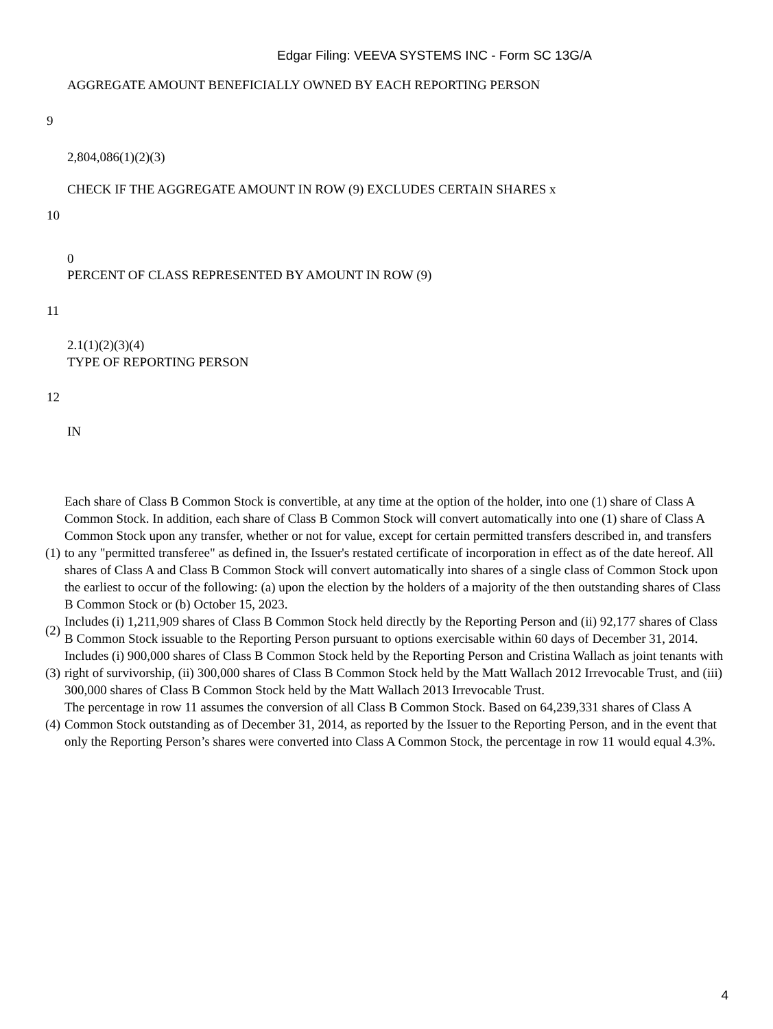Edgar Filing: VEEVA SYSTEMS INC - Form SC 13G/A
AGGREGATE AMOUNT BENEFICIALLY OWNED BY EACH REPORTING PERSON
9
2,804,086(1)(2)(3)
CHECK IF THE AGGREGATE AMOUNT IN ROW (9) EXCLUDES CERTAIN SHARES x
10
0
PERCENT OF CLASS REPRESENTED BY AMOUNT IN ROW (9)
11
2.1(1)(2)(3)(4)
TYPE OF REPORTING PERSON
12
IN
| (1) | Each share of Class B Common Stock is convertible, at any time at the option of the holder, into one (1) share of Class A Common Stock. In addition, each share of Class B Common Stock will convert automatically into one (1) share of Class A Common Stock upon any transfer, whether or not for value, except for certain permitted transfers described in, and transfers to any "permitted transferee" as defined in, the Issuer's restated certificate of incorporation in effect as of the date hereof. All shares of Class A and Class B Common Stock will convert automatically into shares of a single class of Common Stock upon the earliest to occur of the following: (a) upon the election by the holders of a majority of the then outstanding shares of Class B Common Stock or (b) October 15, 2023. |
| (2) | Includes (i) 1,211,909 shares of Class B Common Stock held directly by the Reporting Person and (ii) 92,177 shares of Class B Common Stock issuable to the Reporting Person pursuant to options exercisable within 60 days of December 31, 2014. |
| (3) | Includes (i) 900,000 shares of Class B Common Stock held by the Reporting Person and Cristina Wallach as joint tenants with right of survivorship, (ii) 300,000 shares of Class B Common Stock held by the Matt Wallach 2012 Irrevocable Trust, and (iii) 300,000 shares of Class B Common Stock held by the Matt Wallach 2013 Irrevocable Trust. |
| (4) | The percentage in row 11 assumes the conversion of all Class B Common Stock. Based on 64,239,331 shares of Class A Common Stock outstanding as of December 31, 2014, as reported by the Issuer to the Reporting Person, and in the event that only the Reporting Person’s shares were converted into Class A Common Stock, the percentage in row 11 would equal 4.3%. |
4